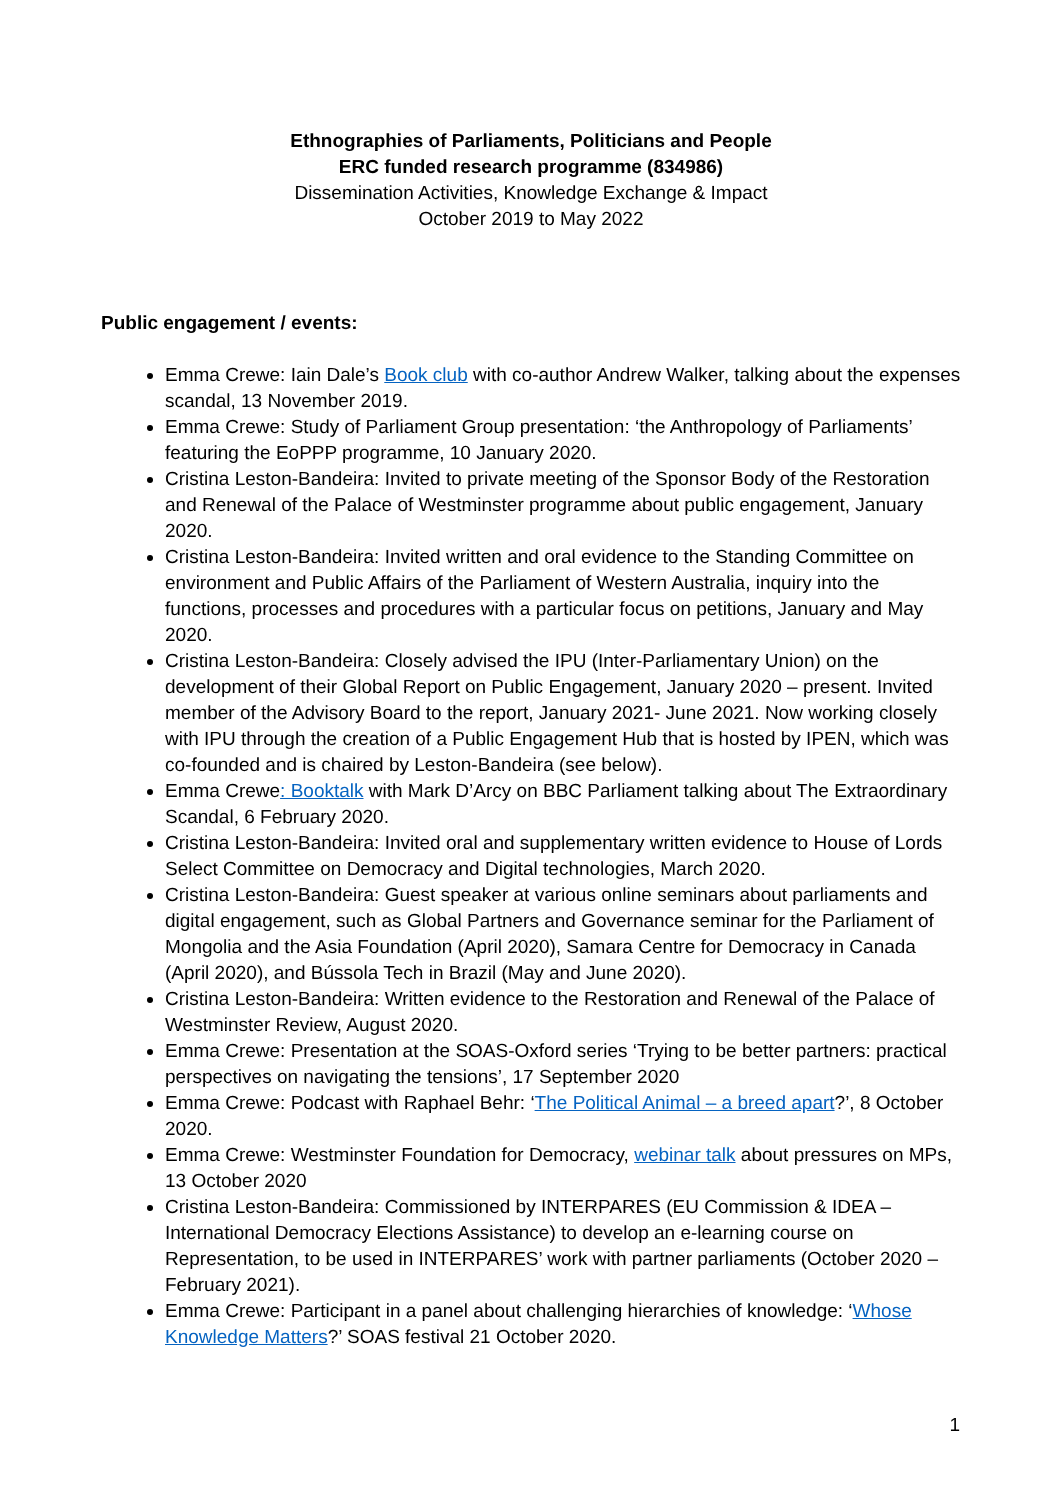Ethnographies of Parliaments, Politicians and People
ERC funded research programme (834986)
Dissemination Activities, Knowledge Exchange & Impact
October 2019 to May 2022
Public engagement / events:
Emma Crewe: Iain Dale’s Book club with co-author Andrew Walker, talking about the expenses scandal, 13 November 2019.
Emma Crewe: Study of Parliament Group presentation: ‘the Anthropology of Parliaments’ featuring the EoPPP programme, 10 January 2020.
Cristina Leston-Bandeira: Invited to private meeting of the Sponsor Body of the Restoration and Renewal of the Palace of Westminster programme about public engagement, January 2020.
Cristina Leston-Bandeira: Invited written and oral evidence to the Standing Committee on environment and Public Affairs of the Parliament of Western Australia, inquiry into the functions, processes and procedures with a particular focus on petitions, January and May 2020.
Cristina Leston-Bandeira: Closely advised the IPU (Inter-Parliamentary Union) on the development of their Global Report on Public Engagement, January 2020 – present. Invited member of the Advisory Board to the report, January 2021- June 2021. Now working closely with IPU through the creation of a Public Engagement Hub that is hosted by IPEN, which was co-founded and is chaired by Leston-Bandeira (see below).
Emma Crewe: Booktalk with Mark D’Arcy on BBC Parliament talking about The Extraordinary Scandal, 6 February 2020.
Cristina Leston-Bandeira: Invited oral and supplementary written evidence to House of Lords Select Committee on Democracy and Digital technologies, March 2020.
Cristina Leston-Bandeira: Guest speaker at various online seminars about parliaments and digital engagement, such as Global Partners and Governance seminar for the Parliament of Mongolia and the Asia Foundation (April 2020), Samara Centre for Democracy in Canada (April 2020), and Bússola Tech in Brazil (May and June 2020).
Cristina Leston-Bandeira: Written evidence to the Restoration and Renewal of the Palace of Westminster Review, August 2020.
Emma Crewe: Presentation at the SOAS-Oxford series ‘Trying to be better partners: practical perspectives on navigating the tensions’, 17 September 2020
Emma Crewe: Podcast with Raphael Behr: ‘The Political Animal – a breed apart?’, 8 October 2020.
Emma Crewe: Westminster Foundation for Democracy, webinar talk about pressures on MPs, 13 October 2020
Cristina Leston-Bandeira: Commissioned by INTERPARES (EU Commission & IDEA – International Democracy Elections Assistance) to develop an e-learning course on Representation, to be used in INTERPARES’ work with partner parliaments (October 2020 – February 2021).
Emma Crewe: Participant in a panel about challenging hierarchies of knowledge: ‘Whose Knowledge Matters?’ SOAS festival 21 October 2020.
1